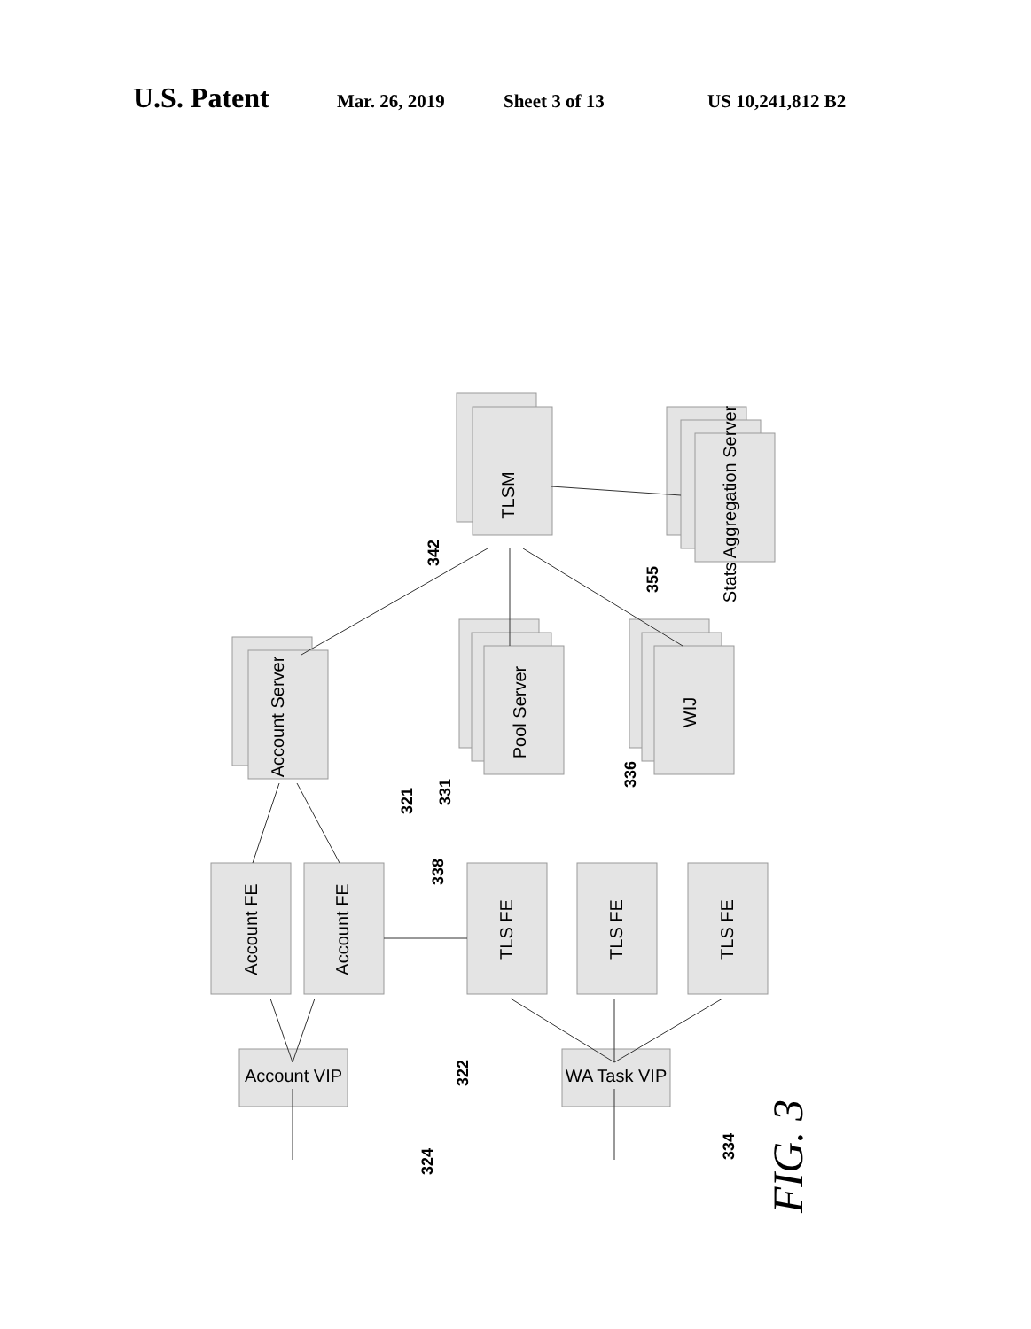U.S. Patent Mar. 26, 2019 Sheet 3 of 13 US 10,241,812 B2
TLSM
Stats Aggregation Server
Account Server
Pool Server
WIJ
Account FE
Account FE
TLS FE
TLS FE
TLS FE
Account VIP
WA Task VIP
342
355
321
331
336
338
322
324
334
FIG. 3